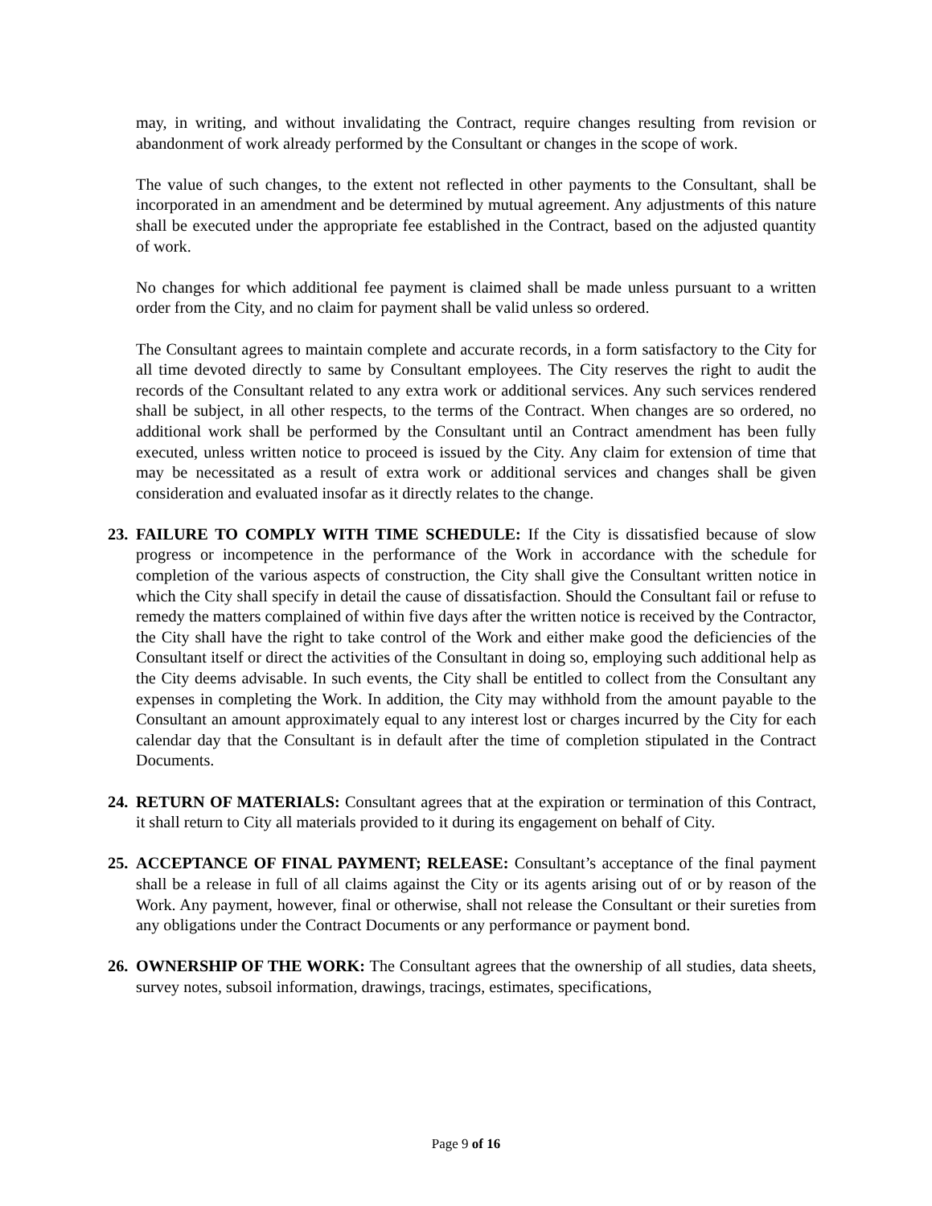may, in writing, and without invalidating the Contract, require changes resulting from revision or abandonment of work already performed by the Consultant or changes in the scope of work.
The value of such changes, to the extent not reflected in other payments to the Consultant, shall be incorporated in an amendment and be determined by mutual agreement. Any adjustments of this nature shall be executed under the appropriate fee established in the Contract, based on the adjusted quantity of work.
No changes for which additional fee payment is claimed shall be made unless pursuant to a written order from the City, and no claim for payment shall be valid unless so ordered.
The Consultant agrees to maintain complete and accurate records, in a form satisfactory to the City for all time devoted directly to same by Consultant employees. The City reserves the right to audit the records of the Consultant related to any extra work or additional services. Any such services rendered shall be subject, in all other respects, to the terms of the Contract. When changes are so ordered, no additional work shall be performed by the Consultant until an Contract amendment has been fully executed, unless written notice to proceed is issued by the City. Any claim for extension of time that may be necessitated as a result of extra work or additional services and changes shall be given consideration and evaluated insofar as it directly relates to the change.
23. FAILURE TO COMPLY WITH TIME SCHEDULE: If the City is dissatisfied because of slow progress or incompetence in the performance of the Work in accordance with the schedule for completion of the various aspects of construction, the City shall give the Consultant written notice in which the City shall specify in detail the cause of dissatisfaction. Should the Consultant fail or refuse to remedy the matters complained of within five days after the written notice is received by the Contractor, the City shall have the right to take control of the Work and either make good the deficiencies of the Consultant itself or direct the activities of the Consultant in doing so, employing such additional help as the City deems advisable. In such events, the City shall be entitled to collect from the Consultant any expenses in completing the Work. In addition, the City may withhold from the amount payable to the Consultant an amount approximately equal to any interest lost or charges incurred by the City for each calendar day that the Consultant is in default after the time of completion stipulated in the Contract Documents.
24. RETURN OF MATERIALS: Consultant agrees that at the expiration or termination of this Contract, it shall return to City all materials provided to it during its engagement on behalf of City.
25. ACCEPTANCE OF FINAL PAYMENT; RELEASE: Consultant’s acceptance of the final payment shall be a release in full of all claims against the City or its agents arising out of or by reason of the Work. Any payment, however, final or otherwise, shall not release the Consultant or their sureties from any obligations under the Contract Documents or any performance or payment bond.
26. OWNERSHIP OF THE WORK: The Consultant agrees that the ownership of all studies, data sheets, survey notes, subsoil information, drawings, tracings, estimates, specifications,
Page 9 of 16